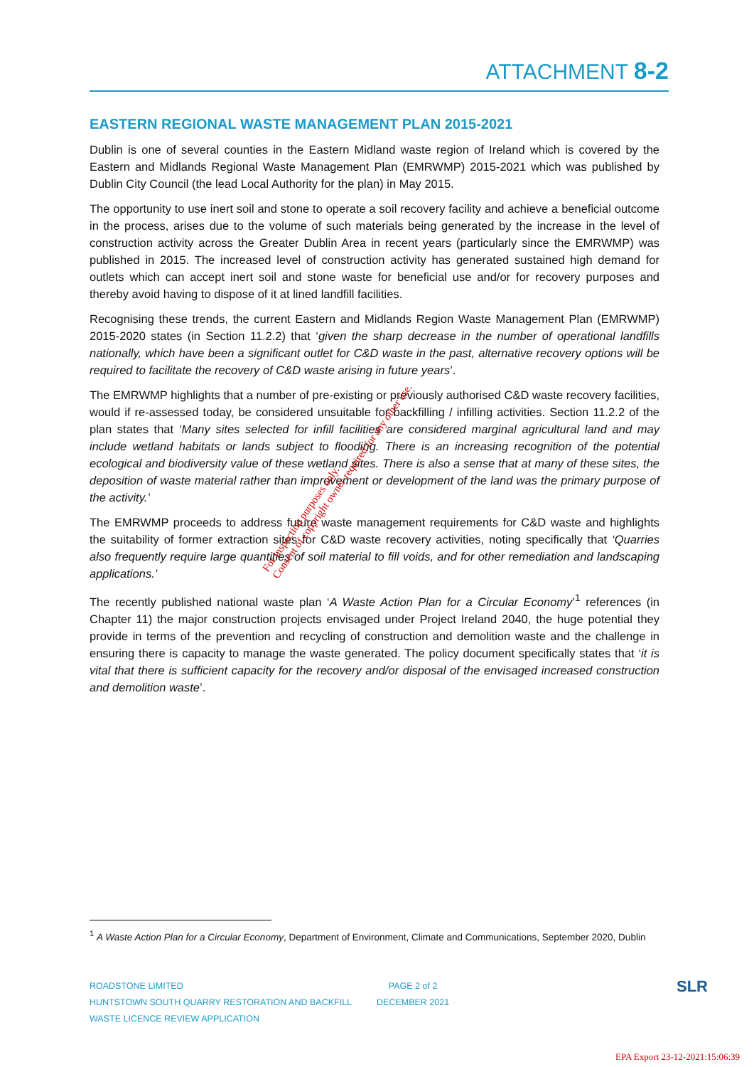ATTACHMENT 8-2
EASTERN REGIONAL WASTE MANAGEMENT PLAN 2015-2021
Dublin is one of several counties in the Eastern Midland waste region of Ireland which is covered by the Eastern and Midlands Regional Waste Management Plan (EMRWMP) 2015-2021 which was published by Dublin City Council (the lead Local Authority for the plan) in May 2015.
The opportunity to use inert soil and stone to operate a soil recovery facility and achieve a beneficial outcome in the process, arises due to the volume of such materials being generated by the increase in the level of construction activity across the Greater Dublin Area in recent years (particularly since the EMRWMP) was published in 2015. The increased level of construction activity has generated sustained high demand for outlets which can accept inert soil and stone waste for beneficial use and/or for recovery purposes and thereby avoid having to dispose of it at lined landfill facilities.
Recognising these trends, the current Eastern and Midlands Region Waste Management Plan (EMRWMP) 2015-2020 states (in Section 11.2.2) that ‘given the sharp decrease in the number of operational landfills nationally, which have been a significant outlet for C&D waste in the past, alternative recovery options will be required to facilitate the recovery of C&D waste arising in future years’.
The EMRWMP highlights that a number of pre-existing or previously authorised C&D waste recovery facilities, would if re-assessed today, be considered unsuitable for backfilling / infilling activities. Section 11.2.2 of the plan states that ‘Many sites selected for infill facilities are considered marginal agricultural land and may include wetland habitats or lands subject to flooding. There is an increasing recognition of the potential ecological and biodiversity value of these wetland sites. There is also a sense that at many of these sites, the deposition of waste material rather than improvement or development of the land was the primary purpose of the activity.’
The EMRWMP proceeds to address future waste management requirements for C&D waste and highlights the suitability of former extraction sites for C&D waste recovery activities, noting specifically that ‘Quarries also frequently require large quantities of soil material to fill voids, and for other remediation and landscaping applications.’
The recently published national waste plan ‘A Waste Action Plan for a Circular Economy’<sup>1</sup> references (in Chapter 11) the major construction projects envisaged under Project Ireland 2040, the huge potential they provide in terms of the prevention and recycling of construction and demolition waste and the challenge in ensuring there is capacity to manage the waste generated. The policy document specifically states that ‘it is vital that there is sufficient capacity for the recovery and/or disposal of the envisaged increased construction and demolition waste’.
For inspection purposes only.
Consent of copyright owner required for any other use.
<sup>1</sup> A Waste Action Plan for a Circular Economy, Department of Environment, Climate and Communications, September 2020, Dublin
ROADSTONE LIMITED
HUNTSTOWN SOUTH QUARRY RESTORATION AND BACKFILL
WASTE LICENCE REVIEW APPLICATION
PAGE 2 of 2
DECEMBER 2021
SLR
EPA Export 23-12-2021:15:06:39